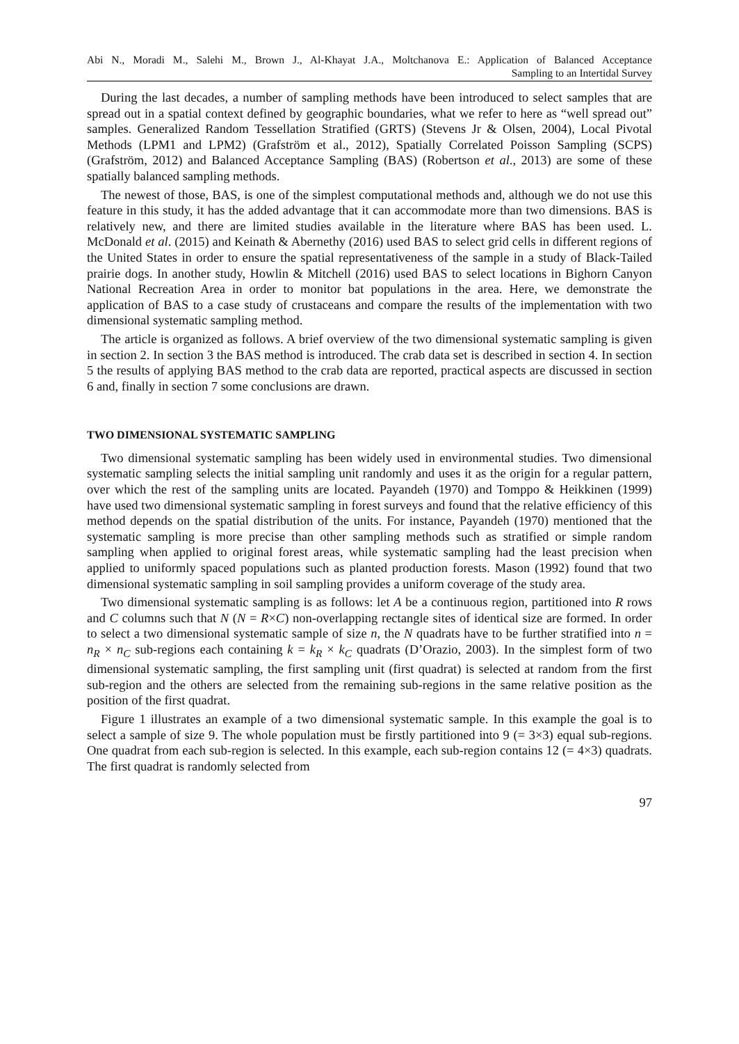Abi N., Moradi M., Salehi M., Brown J., Al-Khayat J.A., Moltchanova E.: Application of Balanced Acceptance
Sampling to an Intertidal Survey
During the last decades, a number of sampling methods have been introduced to select samples that are spread out in a spatial context defined by geographic boundaries, what we refer to here as “well spread out” samples. Generalized Random Tessellation Stratified (GRTS) (Stevens Jr & Olsen, 2004), Local Pivotal Methods (LPM1 and LPM2) (Grafström et al., 2012), Spatially Correlated Poisson Sampling (SCPS) (Grafström, 2012) and Balanced Acceptance Sampling (BAS) (Robertson et al., 2013) are some of these spatially balanced sampling methods.
The newest of those, BAS, is one of the simplest computational methods and, although we do not use this feature in this study, it has the added advantage that it can accommodate more than two dimensions. BAS is relatively new, and there are limited studies available in the literature where BAS has been used. L. McDonald et al. (2015) and Keinath & Abernethy (2016) used BAS to select grid cells in different regions of the United States in order to ensure the spatial representativeness of the sample in a study of Black-Tailed prairie dogs. In another study, Howlin & Mitchell (2016) used BAS to select locations in Bighorn Canyon National Recreation Area in order to monitor bat populations in the area. Here, we demonstrate the application of BAS to a case study of crustaceans and compare the results of the implementation with two dimensional systematic sampling method.
The article is organized as follows. A brief overview of the two dimensional systematic sampling is given in section 2. In section 3 the BAS method is introduced. The crab data set is described in section 4. In section 5 the results of applying BAS method to the crab data are reported, practical aspects are discussed in section 6 and, finally in section 7 some conclusions are drawn.
TWO DIMENSIONAL SYSTEMATIC SAMPLING
Two dimensional systematic sampling has been widely used in environmental studies. Two dimensional systematic sampling selects the initial sampling unit randomly and uses it as the origin for a regular pattern, over which the rest of the sampling units are located. Payandeh (1970) and Tomppo & Heikkinen (1999) have used two dimensional systematic sampling in forest surveys and found that the relative efficiency of this method depends on the spatial distribution of the units. For instance, Payandeh (1970) mentioned that the systematic sampling is more precise than other sampling methods such as stratified or simple random sampling when applied to original forest areas, while systematic sampling had the least precision when applied to uniformly spaced populations such as planted production forests. Mason (1992) found that two dimensional systematic sampling in soil sampling provides a uniform coverage of the study area.
Two dimensional systematic sampling is as follows: let A be a continuous region, partitioned into R rows and C columns such that N (N = R×C) non-overlapping rectangle sites of identical size are formed. In order to select a two dimensional systematic sample of size n, the N quadrats have to be further stratified into n = n<sub>R</sub> × n<sub>C</sub> sub-regions each containing k = k<sub>R</sub> × k<sub>C</sub> quadrats (D’Orazio, 2003). In the simplest form of two dimensional systematic sampling, the first sampling unit (first quadrat) is selected at random from the first sub-region and the others are selected from the remaining sub-regions in the same relative position as the position of the first quadrat.
Figure 1 illustrates an example of a two dimensional systematic sample. In this example the goal is to select a sample of size 9. The whole population must be firstly partitioned into 9 (= 3×3) equal sub-regions. One quadrat from each sub-region is selected. In this example, each sub-region contains 12 (= 4×3) quadrats. The first quadrat is randomly selected from
97